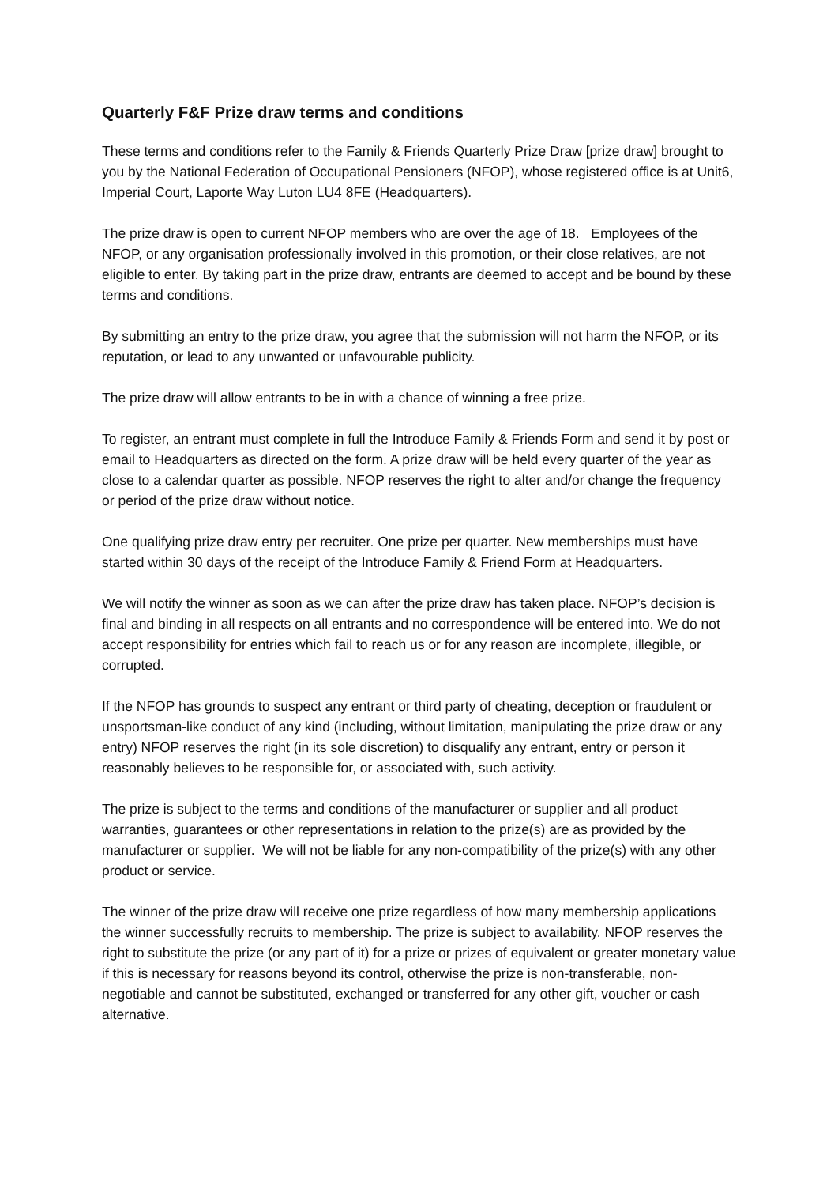Quarterly F&F Prize draw terms and conditions
These terms and conditions refer to the Family & Friends Quarterly Prize Draw [prize draw] brought to you by the National Federation of Occupational Pensioners (NFOP), whose registered office is at Unit6, Imperial Court, Laporte Way Luton LU4 8FE (Headquarters).
The prize draw is open to current NFOP members who are over the age of 18. Employees of the NFOP, or any organisation professionally involved in this promotion, or their close relatives, are not eligible to enter. By taking part in the prize draw, entrants are deemed to accept and be bound by these terms and conditions.
By submitting an entry to the prize draw, you agree that the submission will not harm the NFOP, or its reputation, or lead to any unwanted or unfavourable publicity.
The prize draw will allow entrants to be in with a chance of winning a free prize.
To register, an entrant must complete in full the Introduce Family & Friends Form and send it by post or email to Headquarters as directed on the form. A prize draw will be held every quarter of the year as close to a calendar quarter as possible. NFOP reserves the right to alter and/or change the frequency or period of the prize draw without notice.
One qualifying prize draw entry per recruiter. One prize per quarter. New memberships must have started within 30 days of the receipt of the Introduce Family & Friend Form at Headquarters.
We will notify the winner as soon as we can after the prize draw has taken place. NFOP’s decision is final and binding in all respects on all entrants and no correspondence will be entered into. We do not accept responsibility for entries which fail to reach us or for any reason are incomplete, illegible, or corrupted.
If the NFOP has grounds to suspect any entrant or third party of cheating, deception or fraudulent or unsportsman-like conduct of any kind (including, without limitation, manipulating the prize draw or any entry) NFOP reserves the right (in its sole discretion) to disqualify any entrant, entry or person it reasonably believes to be responsible for, or associated with, such activity.
The prize is subject to the terms and conditions of the manufacturer or supplier and all product warranties, guarantees or other representations in relation to the prize(s) are as provided by the manufacturer or supplier. We will not be liable for any non-compatibility of the prize(s) with any other product or service.
The winner of the prize draw will receive one prize regardless of how many membership applications the winner successfully recruits to membership. The prize is subject to availability. NFOP reserves the right to substitute the prize (or any part of it) for a prize or prizes of equivalent or greater monetary value if this is necessary for reasons beyond its control, otherwise the prize is non-transferable, non-negotiable and cannot be substituted, exchanged or transferred for any other gift, voucher or cash alternative.